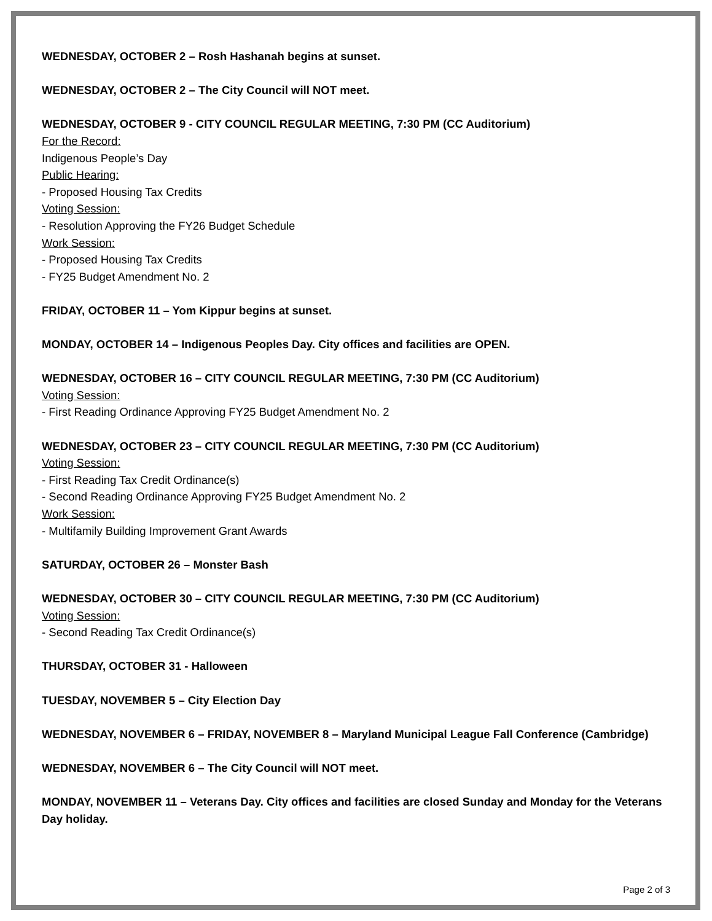WEDNESDAY, OCTOBER 2 – Rosh Hashanah begins at sunset.
WEDNESDAY, OCTOBER 2 – The City Council will NOT meet.
WEDNESDAY, OCTOBER 9 - CITY COUNCIL REGULAR MEETING, 7:30 PM (CC Auditorium)
For the Record:
Indigenous People’s Day
Public Hearing:
- Proposed Housing Tax Credits
Voting Session:
- Resolution Approving the FY26 Budget Schedule
Work Session:
- Proposed Housing Tax Credits
- FY25 Budget Amendment No. 2
FRIDAY, OCTOBER 11 – Yom Kippur begins at sunset.
MONDAY, OCTOBER 14 – Indigenous Peoples Day. City offices and facilities are OPEN.
WEDNESDAY, OCTOBER 16 – CITY COUNCIL REGULAR MEETING, 7:30 PM (CC Auditorium)
Voting Session:
- First Reading Ordinance Approving FY25 Budget Amendment No. 2
WEDNESDAY, OCTOBER 23 – CITY COUNCIL REGULAR MEETING, 7:30 PM (CC Auditorium)
Voting Session:
- First Reading Tax Credit Ordinance(s)
- Second Reading Ordinance Approving FY25 Budget Amendment No. 2
Work Session:
- Multifamily Building Improvement Grant Awards
SATURDAY, OCTOBER 26 – Monster Bash
WEDNESDAY, OCTOBER 30 – CITY COUNCIL REGULAR MEETING, 7:30 PM (CC Auditorium)
Voting Session:
- Second Reading Tax Credit Ordinance(s)
THURSDAY, OCTOBER 31 - Halloween
TUESDAY, NOVEMBER 5 – City Election Day
WEDNESDAY, NOVEMBER 6 – FRIDAY, NOVEMBER 8 – Maryland Municipal League Fall Conference (Cambridge)
WEDNESDAY, NOVEMBER 6 – The City Council will NOT meet.
MONDAY, NOVEMBER 11 – Veterans Day. City offices and facilities are closed Sunday and Monday for the Veterans Day holiday.
Page 2 of 3